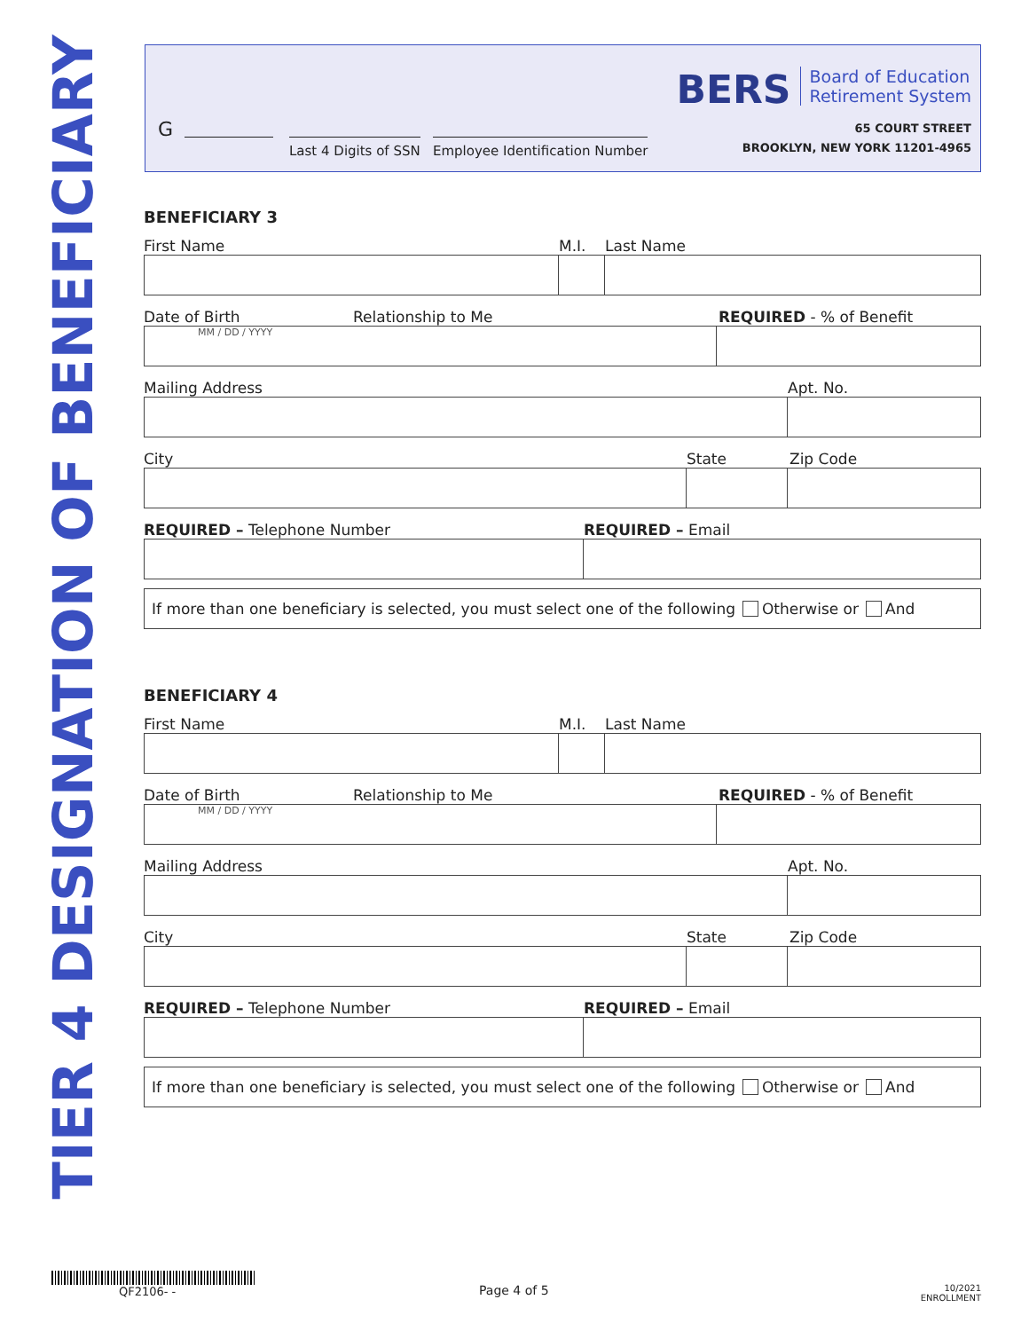TIER 4 DESIGNATION OF BENEFICIARY
G
Last 4 Digits of SSN Employee Identification Number
BERS Board of Education
Retirement System
65 COURT STREET
BROOKLYN, NEW YORK 11201-4965
BENEFICIARY 3
First Name M.I. Last Name
Date of Birth Relationship to Me REQUIRED - % of Benefit
MM / DD / YYYY
Mailing Address Apt. No.
City State Zip Code
REQUIRED – Telephone Number REQUIRED – Email
If more than one beneficiary is selected, you must select one of the following Otherwise or And
BENEFICIARY 4
First Name M.I. Last Name
Date of Birth Relationship to Me REQUIRED - % of Benefit
MM / DD / YYYY
Mailing Address Apt. No.
City State Zip Code
REQUIRED – Telephone Number REQUIRED – Email
If more than one beneficiary is selected, you must select one of the following Otherwise or And
QF2106- -
Page 4 of 5
10/2021
ENROLLMENT